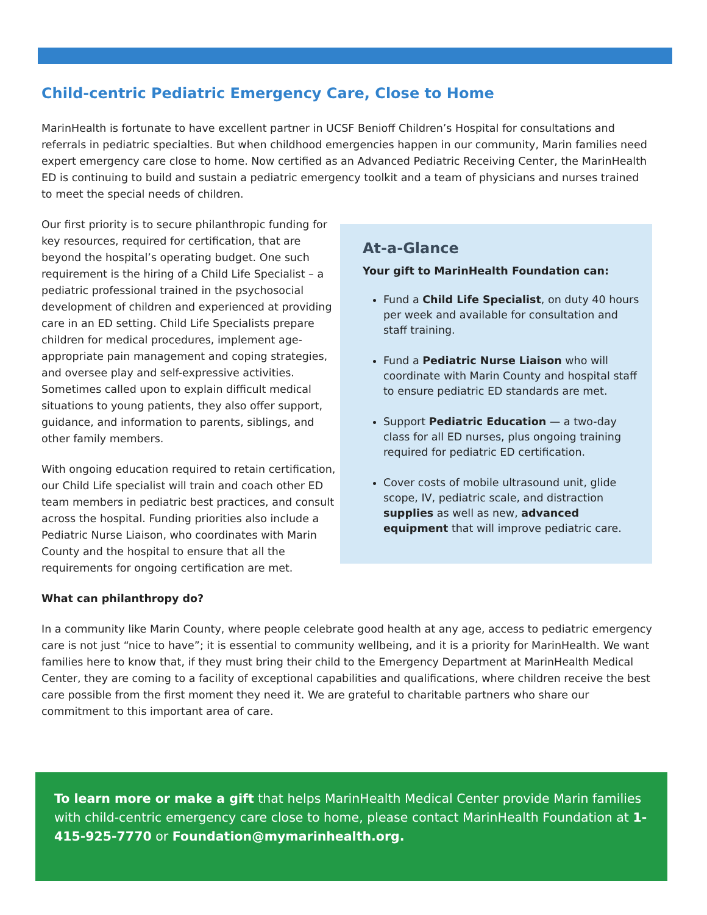Child-centric Pediatric Emergency Care, Close to Home
MarinHealth is fortunate to have excellent partner in UCSF Benioff Children’s Hospital for consultations and referrals in pediatric specialties. But when childhood emergencies happen in our community, Marin families need expert emergency care close to home. Now certified as an Advanced Pediatric Receiving Center, the MarinHealth ED is continuing to build and sustain a pediatric emergency toolkit and a team of physicians and nurses trained to meet the special needs of children.
Our first priority is to secure philanthropic funding for key resources, required for certification, that are beyond the hospital’s operating budget. One such requirement is the hiring of a Child Life Specialist – a pediatric professional trained in the psychosocial development of children and experienced at providing care in an ED setting. Child Life Specialists prepare children for medical procedures, implement age-appropriate pain management and coping strategies, and oversee play and self-expressive activities. Sometimes called upon to explain difficult medical situations to young patients, they also offer support, guidance, and information to parents, siblings, and other family members.
With ongoing education required to retain certification, our Child Life specialist will train and coach other ED team members in pediatric best practices, and consult across the hospital. Funding priorities also include a Pediatric Nurse Liaison, who coordinates with Marin County and the hospital to ensure that all the requirements for ongoing certification are met.
What can philanthropy do?
At-a-Glance
Your gift to MarinHealth Foundation can:
Fund a Child Life Specialist, on duty 40 hours per week and available for consultation and staff training.
Fund a Pediatric Nurse Liaison who will coordinate with Marin County and hospital staff to ensure pediatric ED standards are met.
Support Pediatric Education — a two-day class for all ED nurses, plus ongoing training required for pediatric ED certification.
Cover costs of mobile ultrasound unit, glide scope, IV, pediatric scale, and distraction supplies as well as new, advanced equipment that will improve pediatric care.
In a community like Marin County, where people celebrate good health at any age, access to pediatric emergency care is not just “nice to have”; it is essential to community wellbeing, and it is a priority for MarinHealth. We want families here to know that, if they must bring their child to the Emergency Department at MarinHealth Medical Center, they are coming to a facility of exceptional capabilities and qualifications, where children receive the best care possible from the first moment they need it. We are grateful to charitable partners who share our commitment to this important area of care.
To learn more or make a gift that helps MarinHealth Medical Center provide Marin families with child-centric emergency care close to home, please contact MarinHealth Foundation at 1-415-925-7770 or Foundation@mymarinhealth.org.